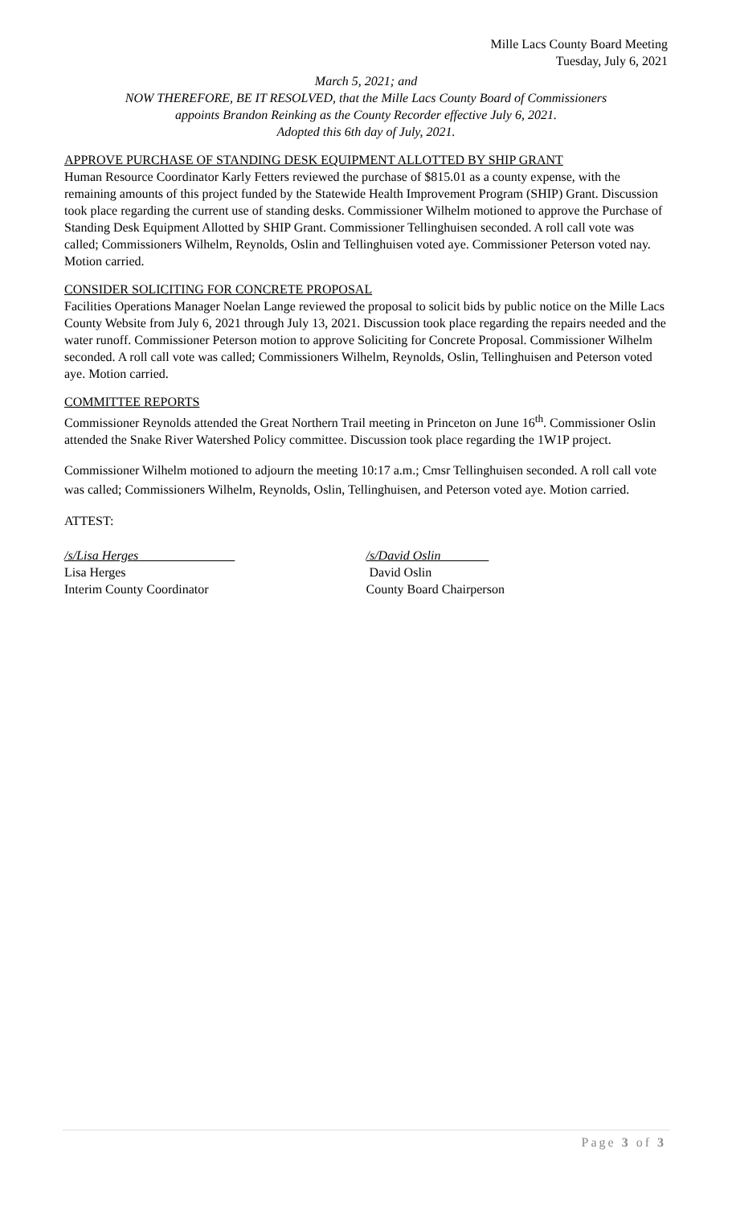Mille Lacs County Board Meeting
Tuesday, July 6, 2021
March 5, 2021; and
NOW THEREFORE, BE IT RESOLVED, that the Mille Lacs County Board of Commissioners
appoints Brandon Reinking as the County Recorder effective July 6, 2021.
Adopted this 6th day of July, 2021.
APPROVE PURCHASE OF STANDING DESK EQUIPMENT ALLOTTED BY SHIP GRANT
Human Resource Coordinator Karly Fetters reviewed the purchase of $815.01 as a county expense, with the remaining amounts of this project funded by the Statewide Health Improvement Program (SHIP) Grant. Discussion took place regarding the current use of standing desks. Commissioner Wilhelm motioned to approve the Purchase of Standing Desk Equipment Allotted by SHIP Grant. Commissioner Tellinghuisen seconded. A roll call vote was called; Commissioners Wilhelm, Reynolds, Oslin and Tellinghuisen voted aye. Commissioner Peterson voted nay. Motion carried.
CONSIDER SOLICITING FOR CONCRETE PROPOSAL
Facilities Operations Manager Noelan Lange reviewed the proposal to solicit bids by public notice on the Mille Lacs County Website from July 6, 2021 through July 13, 2021. Discussion took place regarding the repairs needed and the water runoff. Commissioner Peterson motion to approve Soliciting for Concrete Proposal. Commissioner Wilhelm seconded. A roll call vote was called; Commissioners Wilhelm, Reynolds, Oslin, Tellinghuisen and Peterson voted aye. Motion carried.
COMMITTEE REPORTS
Commissioner Reynolds attended the Great Northern Trail meeting in Princeton on June 16<sup>th</sup>. Commissioner Oslin attended the Snake River Watershed Policy committee. Discussion took place regarding the 1W1P project.
Commissioner Wilhelm motioned to adjourn the meeting 10:17 a.m.; Cmsr Tellinghuisen seconded. A roll call vote was called; Commissioners Wilhelm, Reynolds, Oslin, Tellinghuisen, and Peterson voted aye. Motion carried.
ATTEST:
/s/Lisa Herges
Lisa Herges
Interim County Coordinator
/s/David Oslin
David Oslin
County Board Chairperson
Page 3 of 3